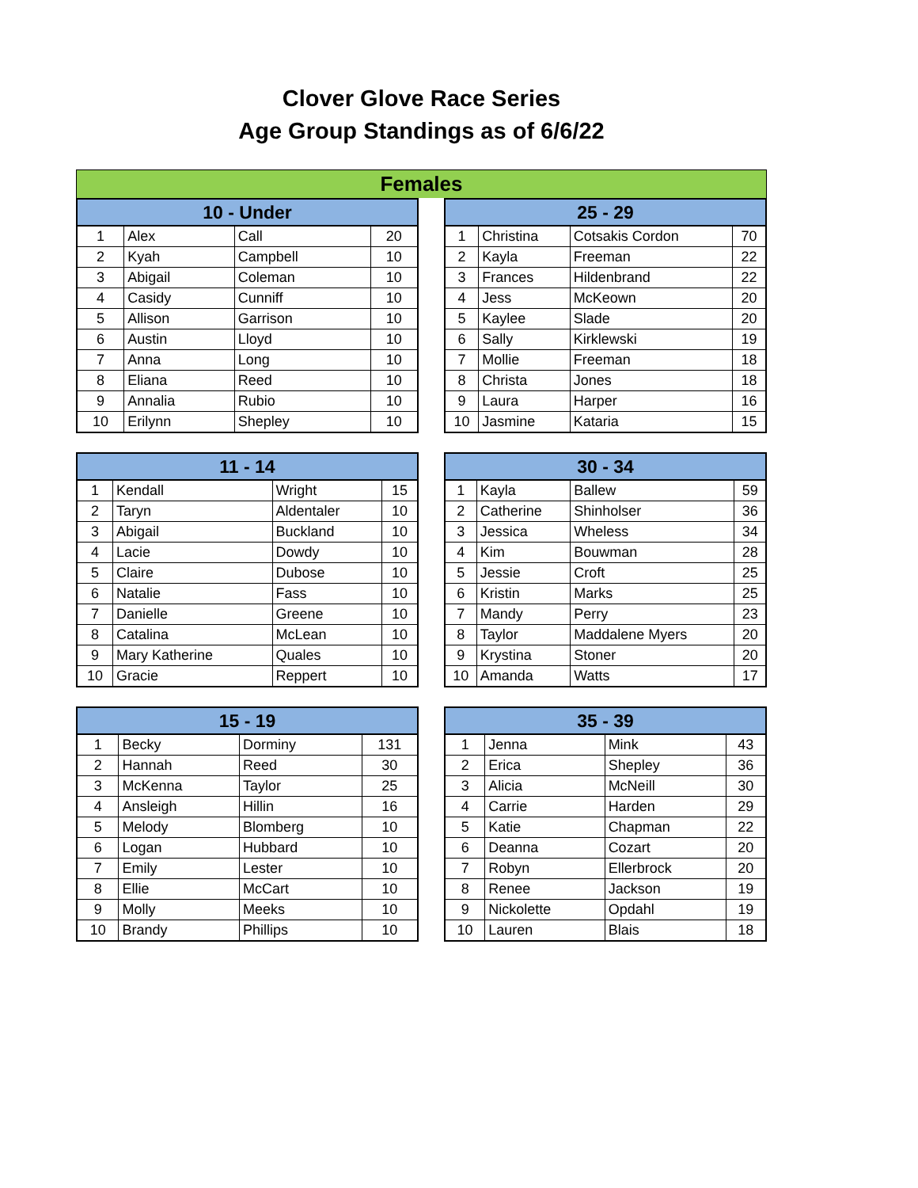Clover Glove Race Series
Age Group Standings as of 6/6/22
Females
| 10 - Under | | | |
| --- | --- | --- | --- |
| 1 | Alex | Call | 20 |
| 2 | Kyah | Campbell | 10 |
| 3 | Abigail | Coleman | 10 |
| 4 | Casidy | Cunniff | 10 |
| 5 | Allison | Garrison | 10 |
| 6 | Austin | Lloyd | 10 |
| 7 | Anna | Long | 10 |
| 8 | Eliana | Reed | 10 |
| 9 | Annalia | Rubio | 10 |
| 10 | Erilynn | Shepley | 10 |
| 25 - 29 | | | |
| --- | --- | --- | --- |
| 1 | Christina | Cotsakis Cordon | 70 |
| 2 | Kayla | Freeman | 22 |
| 3 | Frances | Hildenbrand | 22 |
| 4 | Jess | McKeown | 20 |
| 5 | Kaylee | Slade | 20 |
| 6 | Sally | Kirklewski | 19 |
| 7 | Mollie | Freeman | 18 |
| 8 | Christa | Jones | 18 |
| 9 | Laura | Harper | 16 |
| 10 | Jasmine | Kataria | 15 |
| 11 - 14 | | | |
| --- | --- | --- | --- |
| 1 | Kendall | Wright | 15 |
| 2 | Taryn | Aldentaler | 10 |
| 3 | Abigail | Buckland | 10 |
| 4 | Lacie | Dowdy | 10 |
| 5 | Claire | Dubose | 10 |
| 6 | Natalie | Fass | 10 |
| 7 | Danielle | Greene | 10 |
| 8 | Catalina | McLean | 10 |
| 9 | Mary Katherine | Quales | 10 |
| 10 | Gracie | Reppert | 10 |
| 30 - 34 | | | |
| --- | --- | --- | --- |
| 1 | Kayla | Ballew | 59 |
| 2 | Catherine | Shinholser | 36 |
| 3 | Jessica | Wheless | 34 |
| 4 | Kim | Bouwman | 28 |
| 5 | Jessie | Croft | 25 |
| 6 | Kristin | Marks | 25 |
| 7 | Mandy | Perry | 23 |
| 8 | Taylor | Maddalene Myers | 20 |
| 9 | Krystina | Stoner | 20 |
| 10 | Amanda | Watts | 17 |
| 15 - 19 | | | |
| --- | --- | --- | --- |
| 1 | Becky | Dorminy | 131 |
| 2 | Hannah | Reed | 30 |
| 3 | McKenna | Taylor | 25 |
| 4 | Ansleigh | Hillin | 16 |
| 5 | Melody | Blomberg | 10 |
| 6 | Logan | Hubbard | 10 |
| 7 | Emily | Lester | 10 |
| 8 | Ellie | McCart | 10 |
| 9 | Molly | Meeks | 10 |
| 10 | Brandy | Phillips | 10 |
| 35 - 39 | | | |
| --- | --- | --- | --- |
| 1 | Jenna | Mink | 43 |
| 2 | Erica | Shepley | 36 |
| 3 | Alicia | McNeill | 30 |
| 4 | Carrie | Harden | 29 |
| 5 | Katie | Chapman | 22 |
| 6 | Deanna | Cozart | 20 |
| 7 | Robyn | Ellerbrock | 20 |
| 8 | Renee | Jackson | 19 |
| 9 | Nickolette | Opdahl | 19 |
| 10 | Lauren | Blais | 18 |